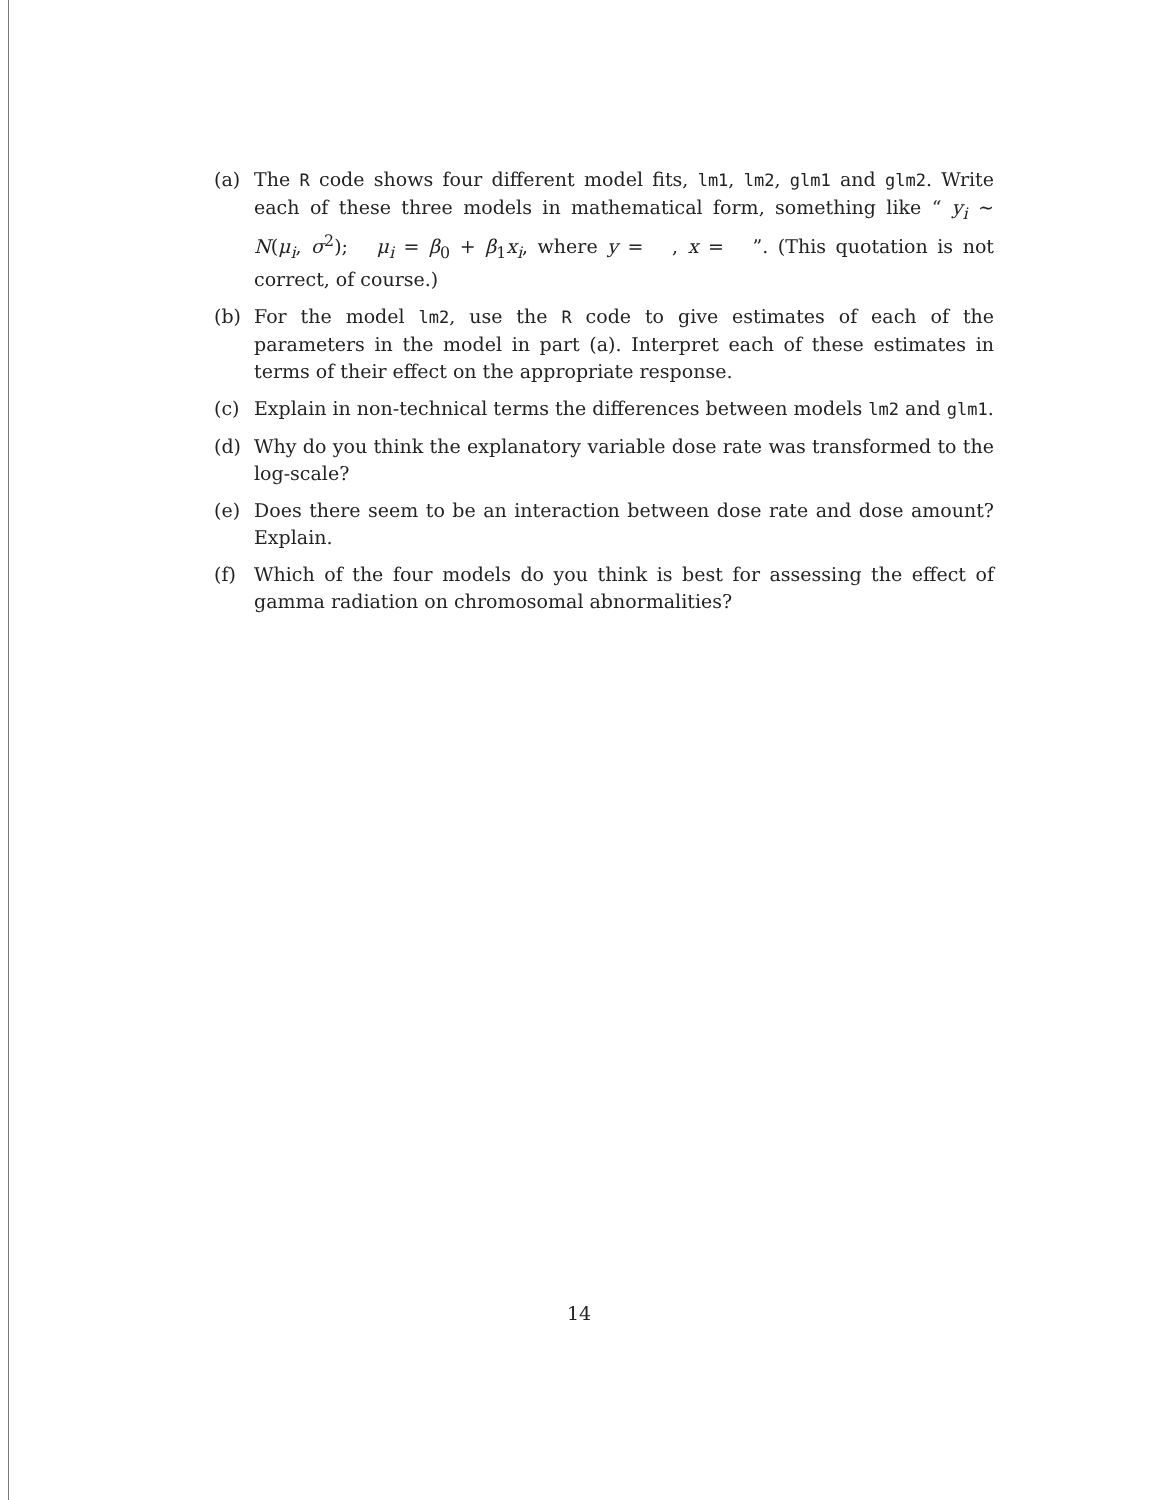(a) The R code shows four different model fits, lm1, lm2, glm1 and glm2. Write each of these three models in mathematical form, something like “ y<sub>i</sub> ∼ N(μ<sub>i</sub>, σ<sup>2</sup>); μ<sub>i</sub> = β<sub>0</sub> + β<sub>1</sub>x<sub>i</sub>, where y = , x = ”. (This quotation is not correct, of course.)
(b) For the model lm2, use the R code to give estimates of each of the parameters in the model in part (a). Interpret each of these estimates in terms of their effect on the appropriate response.
(c) Explain in non-technical terms the differences between models lm2 and glm1.
(d) Why do you think the explanatory variable dose rate was transformed to the log-scale?
(e) Does there seem to be an interaction between dose rate and dose amount? Explain.
(f) Which of the four models do you think is best for assessing the effect of gamma radiation on chromosomal abnormalities?
14